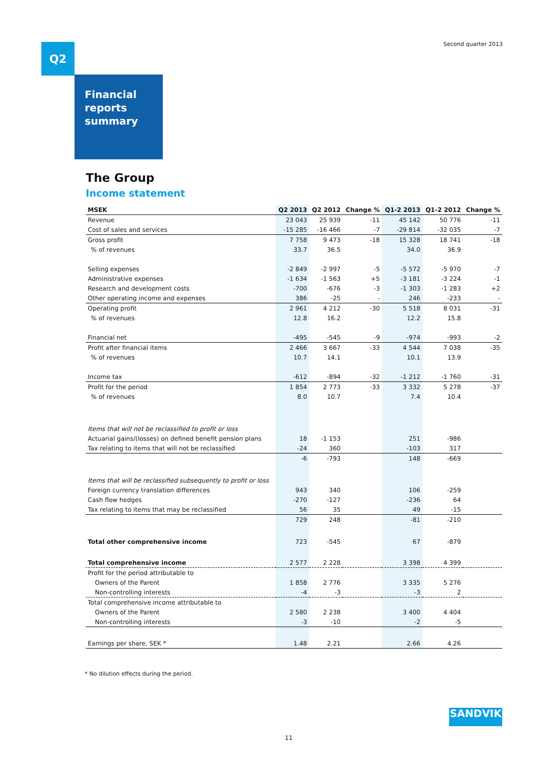Second quarter 2013 Q2
Financial reports summary
The Group
Income statement
| MSEK | Q2 2013 | Q2 2012 | Change % | Q1-2 2013 | Q1-2 2012 | Change % |
| --- | --- | --- | --- | --- | --- | --- |
| Revenue | 23 043 | 25 939 | -11 | 45 142 | 50 776 | -11 |
| Cost of sales and services | -15 285 | -16 466 | -7 | -29 814 | -32 035 | -7 |
| Gross profit | 7 758 | 9 473 | -18 | 15 328 | 18 741 | -18 |
| % of revenues | 33.7 | 36.5 | | 34.0 | 36.9 | |
| Selling expenses | -2 849 | -2 997 | -5 | -5 572 | -5 970 | -7 |
| Administrative expenses | -1 634 | -1 563 | +5 | -3 181 | -3 224 | -1 |
| Research and development costs | -700 | -676 | -3 | -1 303 | -1 283 | +2 |
| Other operating income and expenses | 386 | -25 | - | 246 | -233 | - |
| Operating profit | 2 961 | 4 212 | -30 | 5 518 | 8 031 | -31 |
| % of revenues | 12.8 | 16.2 | | 12.2 | 15.8 | |
| Financial net | -495 | -545 | -9 | -974 | -993 | -2 |
| Profit after financial items | 2 466 | 3 667 | -33 | 4 544 | 7 038 | -35 |
| % of revenues | 10.7 | 14.1 | | 10.1 | 13.9 | |
| Income tax | -612 | -894 | -32 | -1 212 | -1 760 | -31 |
| Profit for the period | 1 854 | 2 773 | -33 | 3 332 | 5 278 | -37 |
| % of revenues | 8.0 | 10.7 | | 7.4 | 10.4 | |
| Items that will not be reclassified to profit or loss | | | | | | |
| Actuarial gains/(losses) on defined benefit pension plans | 18 | -1 153 | | 251 | -986 | |
| Tax relating to items that will not be reclassified | -24 | 360 | | -103 | 317 | |
| | -6 | -793 | | 148 | -669 | |
| Items that will be reclassified subsequently to profit or loss | | | | | | |
| Foreign currency translation differences | 943 | 340 | | 106 | -259 | |
| Cash flow hedges | -270 | -127 | | -236 | 64 | |
| Tax relating to items that may be reclassified | 56 | 35 | | 49 | -15 | |
| | 729 | 248 | | -81 | -210 | |
| Total other comprehensive income | 723 | -545 | | 67 | -879 | |
| Total comprehensive income | 2 577 | 2 228 | | 3 398 | 4 399 | |
| Profit for the period attributable to | | | | | | |
| Owners of the Parent | 1 858 | 2 776 | | 3 335 | 5 276 | |
| Non-controlling interests | -4 | -3 | | -3 | 2 | |
| Total comprehensive income attributable to | | | | | | |
| Owners of the Parent | 2 580 | 2 238 | | 3 400 | 4 404 | |
| Non-controlling interests | -3 | -10 | | -2 | -5 | |
| Earnings per share, SEK * | 1.48 | 2.21 | | 2.66 | 4.26 | |
* No dilution effects during the period.
SANDVIK
11